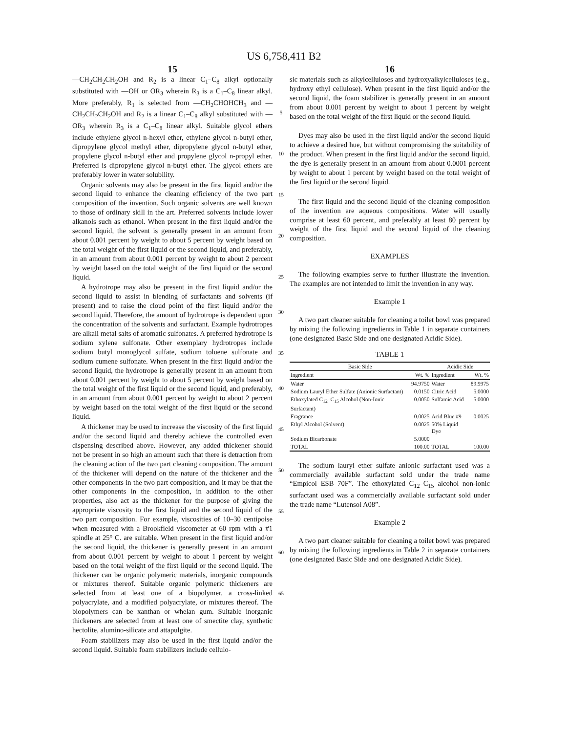US 6,758,411 B2
15
—CH<sub>2</sub>CH<sub>2</sub>CH<sub>2</sub>OH and R<sub>2</sub> is a linear C<sub>1</sub>–C<sub>8</sub> alkyl optionally substituted with —OH or OR<sub>3</sub> wherein R<sub>3</sub> is a C<sub>1</sub>–C<sub>8</sub> linear alkyl. More preferably, R<sub>1</sub> is selected from —CH<sub>2</sub>CHOHCH<sub>3</sub> and —CH<sub>2</sub>CH<sub>2</sub>CH<sub>2</sub>OH and R<sub>2</sub> is a linear C<sub>1</sub>–C<sub>8</sub> alkyl substituted with —OR<sub>3</sub> wherein R<sub>3</sub> is a C<sub>1</sub>–C<sub>8</sub> linear alkyl. Suitable glycol ethers include ethylene glycol n-hexyl ether, ethylene glycol n-butyl ether, dipropylene glycol methyl ether, dipropylene glycol n-butyl ether, propylene glycol n-butyl ether and propylene glycol n-propyl ether. Preferred is dipropylene glycol n-butyl ether. The glycol ethers are preferably lower in water solubility.
Organic solvents may also be present in the first liquid and/or the second liquid to enhance the cleaning efficiency of the two part composition of the invention. Such organic solvents are well known to those of ordinary skill in the art. Preferred solvents include lower alkanols such as ethanol. When present in the first liquid and/or the second liquid, the solvent is generally present in an amount from about 0.001 percent by weight to about 5 percent by weight based on the total weight of the first liquid or the second liquid, and preferably, in an amount from about 0.001 percent by weight to about 2 percent by weight based on the total weight of the first liquid or the second liquid.
A hydrotrope may also be present in the first liquid and/or the second liquid to assist in blending of surfactants and solvents (if present) and to raise the cloud point of the first liquid and/or the second liquid. Therefore, the amount of hydrotrope is dependent upon the concentration of the solvents and surfactant. Example hydrotropes are alkali metal salts of aromatic sulfonates. A preferred hydrotrope is sodium xylene sulfonate. Other exemplary hydrotropes include sodium butyl monoglycol sulfate, sodium toluene sulfonate and sodium cumene sulfonate. When present in the first liquid and/or the second liquid, the hydrotrope is generally present in an amount from about 0.001 percent by weight to about 5 percent by weight based on the total weight of the first liquid or the second liquid, and preferably, in an amount from about 0.001 percent by weight to about 2 percent by weight based on the total weight of the first liquid or the second liquid.
A thickener may be used to increase the viscosity of the first liquid and/or the second liquid and thereby achieve the controlled even dispensing described above. However, any added thickener should not be present in so high an amount such that there is detraction from the cleaning action of the two part cleaning composition. The amount of the thickener will depend on the nature of the thickener and the other components in the two part composition, and it may be that the other components in the composition, in addition to the other properties, also act as the thickener for the purpose of giving the appropriate viscosity to the first liquid and the second liquid of the two part composition. For example, viscosities of 10–30 centipoise when measured with a Brookfield viscometer at 60 rpm with a #1 spindle at 25° C. are suitable. When present in the first liquid and/or the second liquid, the thickener is generally present in an amount from about 0.001 percent by weight to about 1 percent by weight based on the total weight of the first liquid or the second liquid. The thickener can be organic polymeric materials, inorganic compounds or mixtures thereof. Suitable organic polymeric thickeners are selected from at least one of a biopolymer, a cross-linked polyacrylate, and a modified polyacrylate, or mixtures thereof. The biopolymers can be xanthan or whelan gum. Suitable inorganic thickeners are selected from at least one of smectite clay, synthetic hectolite, alumino-silicate and attapulgite.
Foam stabilizers may also be used in the first liquid and/or the second liquid. Suitable foam stabilizers include cellulo-
5
10
15
20
25
30
35
40
45
50
55
60
65
16
sic materials such as alkylcelluloses and hydroxyalkylcelluloses (e.g., hydroxy ethyl cellulose). When present in the first liquid and/or the second liquid, the foam stabilizer is generally present in an amount from about 0.001 percent by weight to about 1 percent by weight based on the total weight of the first liquid or the second liquid.
Dyes may also be used in the first liquid and/or the second liquid to achieve a desired hue, but without compromising the suitability of the product. When present in the first liquid and/or the second liquid, the dye is generally present in an amount from about 0.0001 percent by weight to about 1 percent by weight based on the total weight of the first liquid or the second liquid.
The first liquid and the second liquid of the cleaning composition of the invention are aqueous compositions. Water will usually comprise at least 60 percent, and preferably at least 80 percent by weight of the first liquid and the second liquid of the cleaning composition.
EXAMPLES
The following examples serve to further illustrate the invention. The examples are not intended to limit the invention in any way.
Example 1
A two part cleaner suitable for cleaning a toilet bowl was prepared by mixing the following ingredients in Table 1 in separate containers (one designated Basic Side and one designated Acidic Side).
TABLE 1
| Basic Side | | Acidic Side | |
| --- | --- | --- | --- |
| Ingredient | Wt. % | Ingredient | Wt. % |
| Water | 94.9750 | Water | 89.9975 |
| Sodium Lauryl Ether Sulfate (Anionic Surfactant) | 0.0150 | Citric Acid | 5.0000 |
| Ethoxylated C<sub>12</sub>–C<sub>15</sub> Alcohol (Non-Ionic Surfactant) | 0.0050 | Sulfamic Acid | 5.0000 |
| Fragrance | 0.0025 | Acid Blue #9 | 0.0025 |
| Ethyl Alcohol (Solvent) | 0.0025 | 50% Liquid Dye | |
| Sodium Bicarbonate | 5.0000 | | |
| TOTAL | 100.00 | TOTAL | 100.00 |
The sodium lauryl ether sulfate anionic surfactant used was a commercially available surfactant sold under the trade name “Empicol ESB 70F”. The ethoxylated C<sub>12</sub>–C<sub>15</sub> alcohol non-ionic surfactant used was a commercially available surfactant sold under the trade name “Lutensol A08”.
Example 2
A two part cleaner suitable for cleaning a toilet bowl was prepared by mixing the following ingredients in Table 2 in separate containers (one designated Basic Side and one designated Acidic Side).